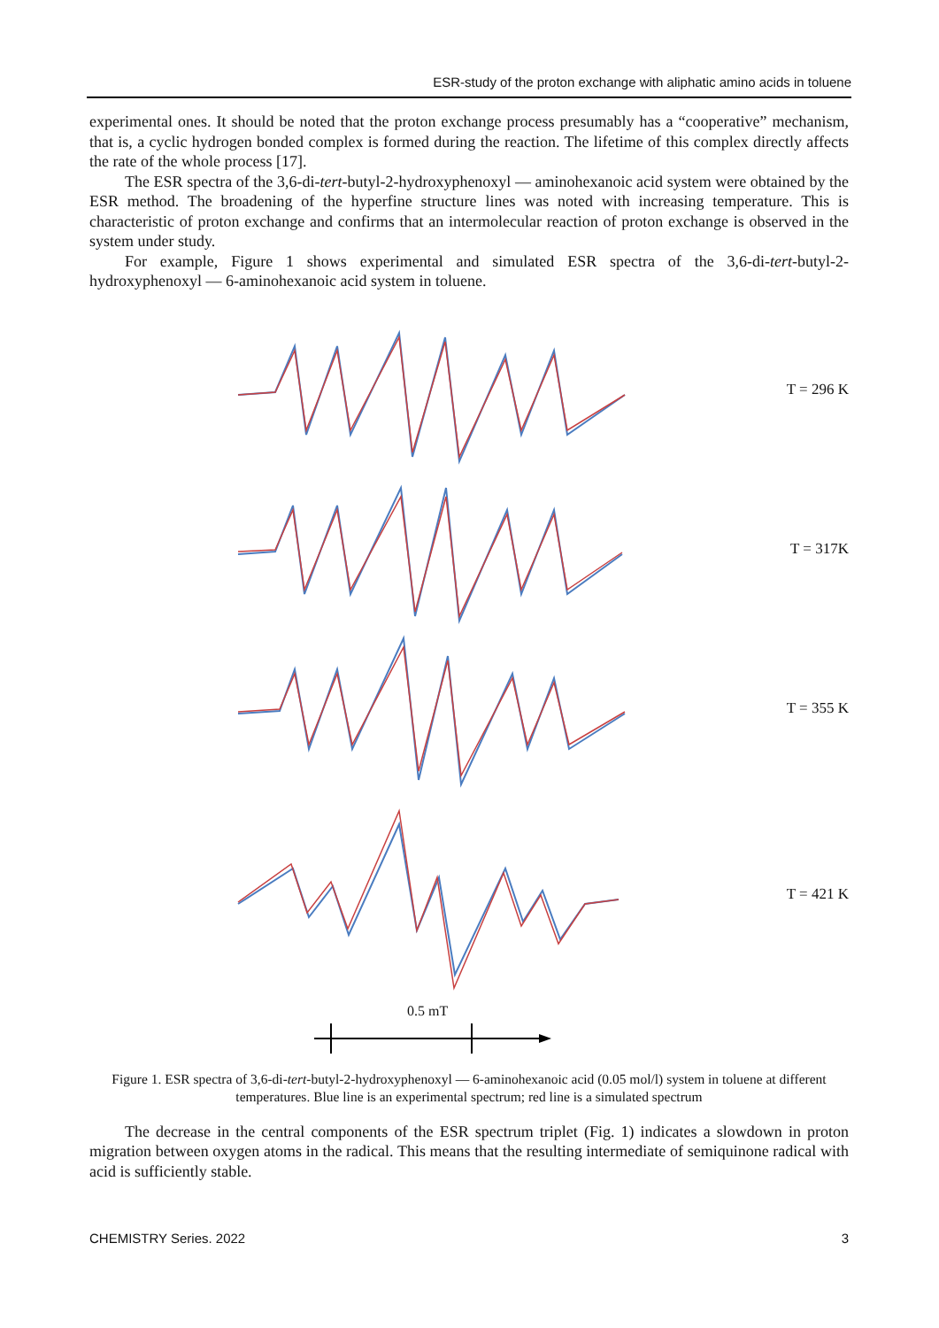ESR-study of the proton exchange with aliphatic amino acids in toluene
experimental ones. It should be noted that the proton exchange process presumably has a “cooperative” mechanism, that is, a cyclic hydrogen bonded complex is formed during the reaction. The lifetime of this complex directly affects the rate of the whole process [17].
The ESR spectra of the 3,6-di-tert-butyl-2-hydroxyphenoxyl — aminohexanoic acid system were obtained by the ESR method. The broadening of the hyperfine structure lines was noted with increasing temperature. This is characteristic of proton exchange and confirms that an intermolecular reaction of proton exchange is observed in the system under study.
For example, Figure 1 shows experimental and simulated ESR spectra of the 3,6-di-tert-butyl-2-hydroxyphenoxyl — 6-aminohexanoic acid system in toluene.
T = 296 K
T = 317K
T = 355 K
T = 421 K
0.5 mT
Figure 1. ESR spectra of 3,6-di-tert-butyl-2-hydroxyphenoxyl — 6-aminohexanoic acid (0.05 mol/l) system in toluene at different temperatures. Blue line is an experimental spectrum; red line is a simulated spectrum
The decrease in the central components of the ESR spectrum triplet (Fig. 1) indicates a slowdown in proton migration between oxygen atoms in the radical. This means that the resulting intermediate of semiquinone radical with acid is sufficiently stable.
CHEMISTRY Series. 2022 3